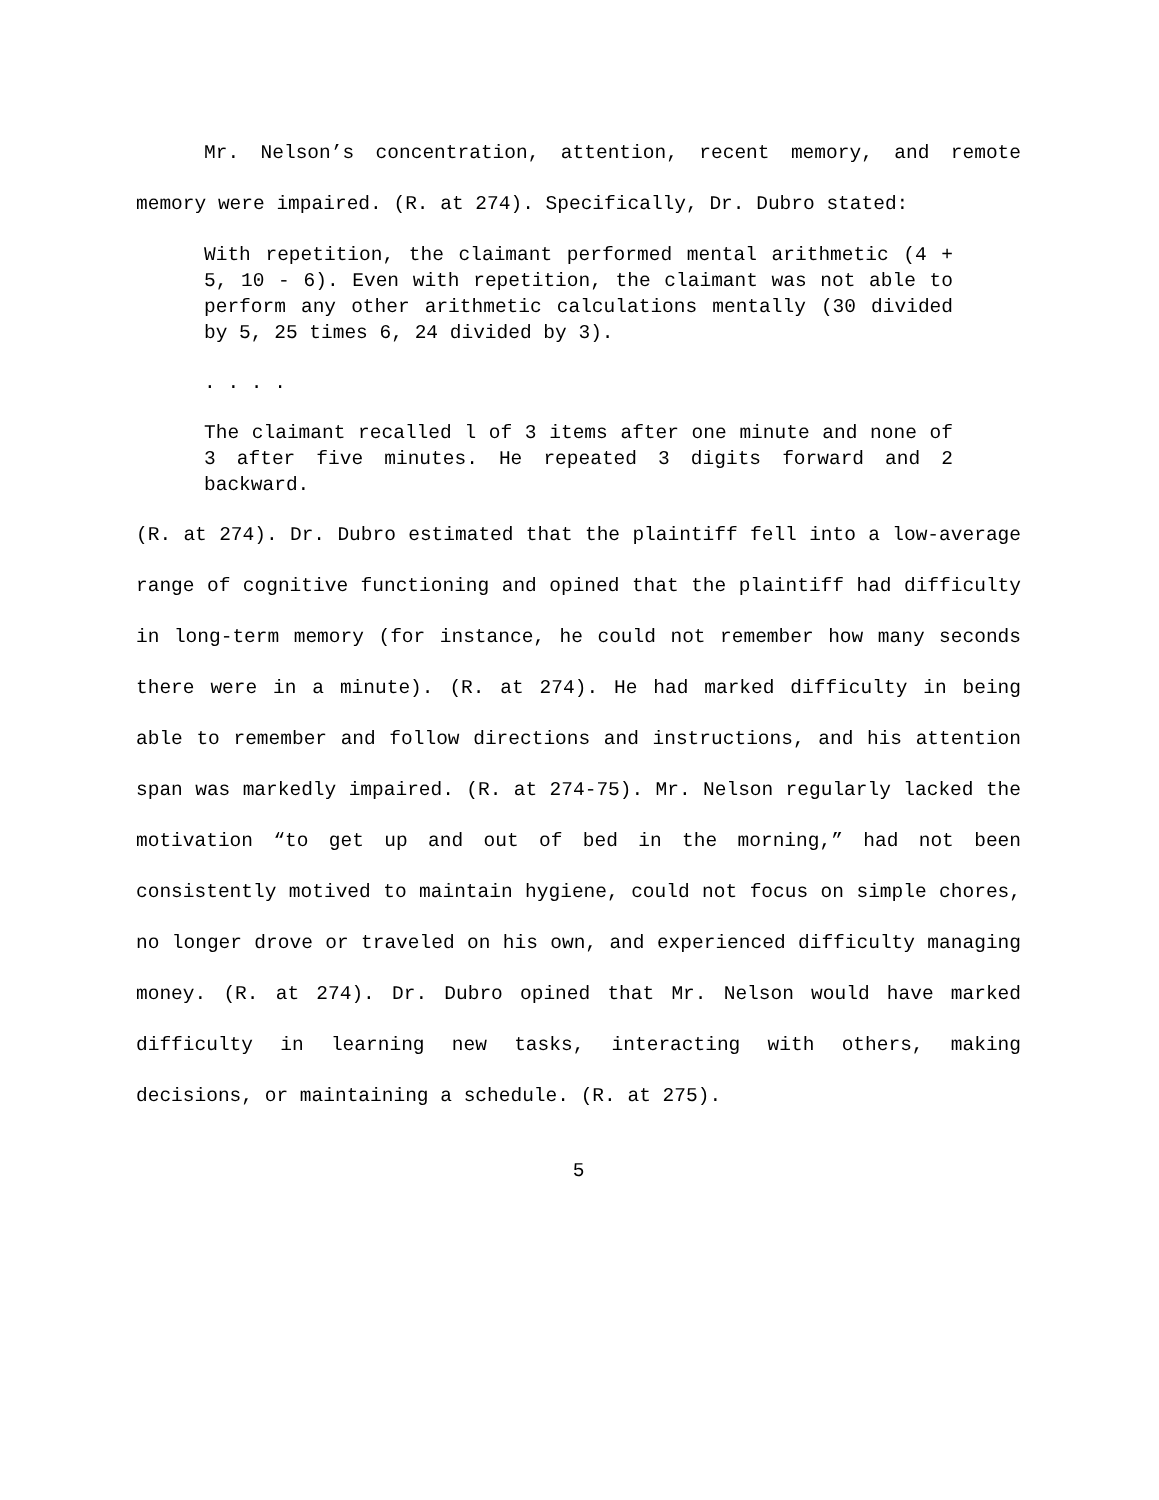Mr. Nelson’s concentration, attention, recent memory, and remote memory were impaired. (R. at 274). Specifically, Dr. Dubro stated:
With repetition, the claimant performed mental arithmetic (4 + 5, 10 - 6). Even with repetition, the claimant was not able to perform any other arithmetic calculations mentally (30 divided by 5, 25 times 6, 24 divided by 3).
. . . .
The claimant recalled l of 3 items after one minute and none of 3 after five minutes. He repeated 3 digits forward and 2 backward.
(R. at 274). Dr. Dubro estimated that the plaintiff fell into a low-average range of cognitive functioning and opined that the plaintiff had difficulty in long-term memory (for instance, he could not remember how many seconds there were in a minute). (R. at 274). He had marked difficulty in being able to remember and follow directions and instructions, and his attention span was markedly impaired. (R. at 274-75). Mr. Nelson regularly lacked the motivation “to get up and out of bed in the morning,” had not been consistently motived to maintain hygiene, could not focus on simple chores, no longer drove or traveled on his own, and experienced difficulty managing money. (R. at 274). Dr. Dubro opined that Mr. Nelson would have marked difficulty in learning new tasks, interacting with others, making decisions, or maintaining a schedule. (R. at 275).
5